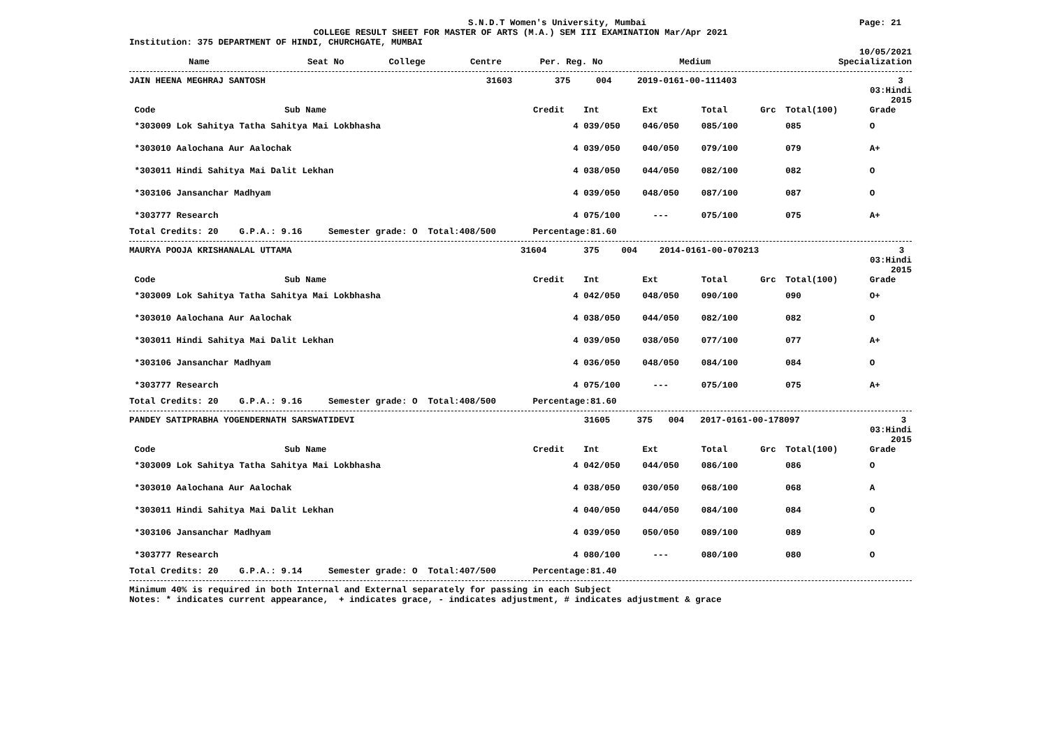S.N.D.T Women's University, Mumbai Page: 21
COLLEGE RESULT SHEET FOR MASTER OF ARTS (M.A.) SEM III EXAMINATION Mar/Apr 2021
Institution: 375 DEPARTMENT OF HINDI, CHURCHGATE, MUMBAI
10/05/2021
| Name | Seat No | College | Centre | Per. Reg. No | Medium | Specialization |
| --- | --- | --- | --- | --- | --- | --- |
| JAIN HEENA MEGHRAJ SANTOSH | 31603 | 375 | 004 | 2019-0161-00-111403 | 3 | |
03:Hindi
2015
| Code | Sub Name | Credit | Int | Ext | Total | Grc | Total(100) | Grade |
| --- | --- | --- | --- | --- | --- | --- | --- | --- |
| *303009 Lok Sahitya Tatha Sahitya Mai Lokbhasha | | 4 | 039/050 | 046/050 | 085/100 | | 085 | O |
| *303010 Aalochana Aur Aalochak | | 4 | 039/050 | 040/050 | 079/100 | | 079 | A+ |
| *303011 Hindi Sahitya Mai Dalit Lekhan | | 4 | 038/050 | 044/050 | 082/100 | | 082 | O |
| *303106 Jansanchar Madhyam | | 4 | 039/050 | 048/050 | 087/100 | | 087 | O |
| *303777 Research | | 4 | 075/100 | --- | 075/100 | | 075 | A+ |
Total Credits: 20 G.P.A.: 9.16 Semester grade: O Total:408/500 Percentage:81.60
| MAURYA POOJA KRISHANALAL UTTAMA | 31604 | 375 | 004 | 2014-0161-00-070213 | 3 | |
03:Hindi
2015
| Code | Sub Name | Credit | Int | Ext | Total | Grc | Total(100) | Grade |
| --- | --- | --- | --- | --- | --- | --- | --- | --- |
| *303009 Lok Sahitya Tatha Sahitya Mai Lokbhasha | | 4 | 042/050 | 048/050 | 090/100 | | 090 | O+ |
| *303010 Aalochana Aur Aalochak | | 4 | 038/050 | 044/050 | 082/100 | | 082 | O |
| *303011 Hindi Sahitya Mai Dalit Lekhan | | 4 | 039/050 | 038/050 | 077/100 | | 077 | A+ |
| *303106 Jansanchar Madhyam | | 4 | 036/050 | 048/050 | 084/100 | | 084 | O |
| *303777 Research | | 4 | 075/100 | --- | 075/100 | | 075 | A+ |
Total Credits: 20 G.P.A.: 9.16 Semester grade: O Total:408/500 Percentage:81.60
| PANDEY SATIPRABHA YOGENDERNATH SARSWATIDEVI | 31605 | 375 | 004 | 2017-0161-00-178097 | 3 | |
03:Hindi
2015
| Code | Sub Name | Credit | Int | Ext | Total | Grc | Total(100) | Grade |
| --- | --- | --- | --- | --- | --- | --- | --- | --- |
| *303009 Lok Sahitya Tatha Sahitya Mai Lokbhasha | | 4 | 042/050 | 044/050 | 086/100 | | 086 | O |
| *303010 Aalochana Aur Aalochak | | 4 | 038/050 | 030/050 | 068/100 | | 068 | A |
| *303011 Hindi Sahitya Mai Dalit Lekhan | | 4 | 040/050 | 044/050 | 084/100 | | 084 | O |
| *303106 Jansanchar Madhyam | | 4 | 039/050 | 050/050 | 089/100 | | 089 | O |
| *303777 Research | | 4 | 080/100 | --- | 080/100 | | 080 | O |
Total Credits: 20 G.P.A.: 9.14 Semester grade: O Total:407/500 Percentage:81.40
Minimum 40% is required in both Internal and External separately for passing in each Subject
Notes: * indicates current appearance, + indicates grace, - indicates adjustment, # indicates adjustment & grace